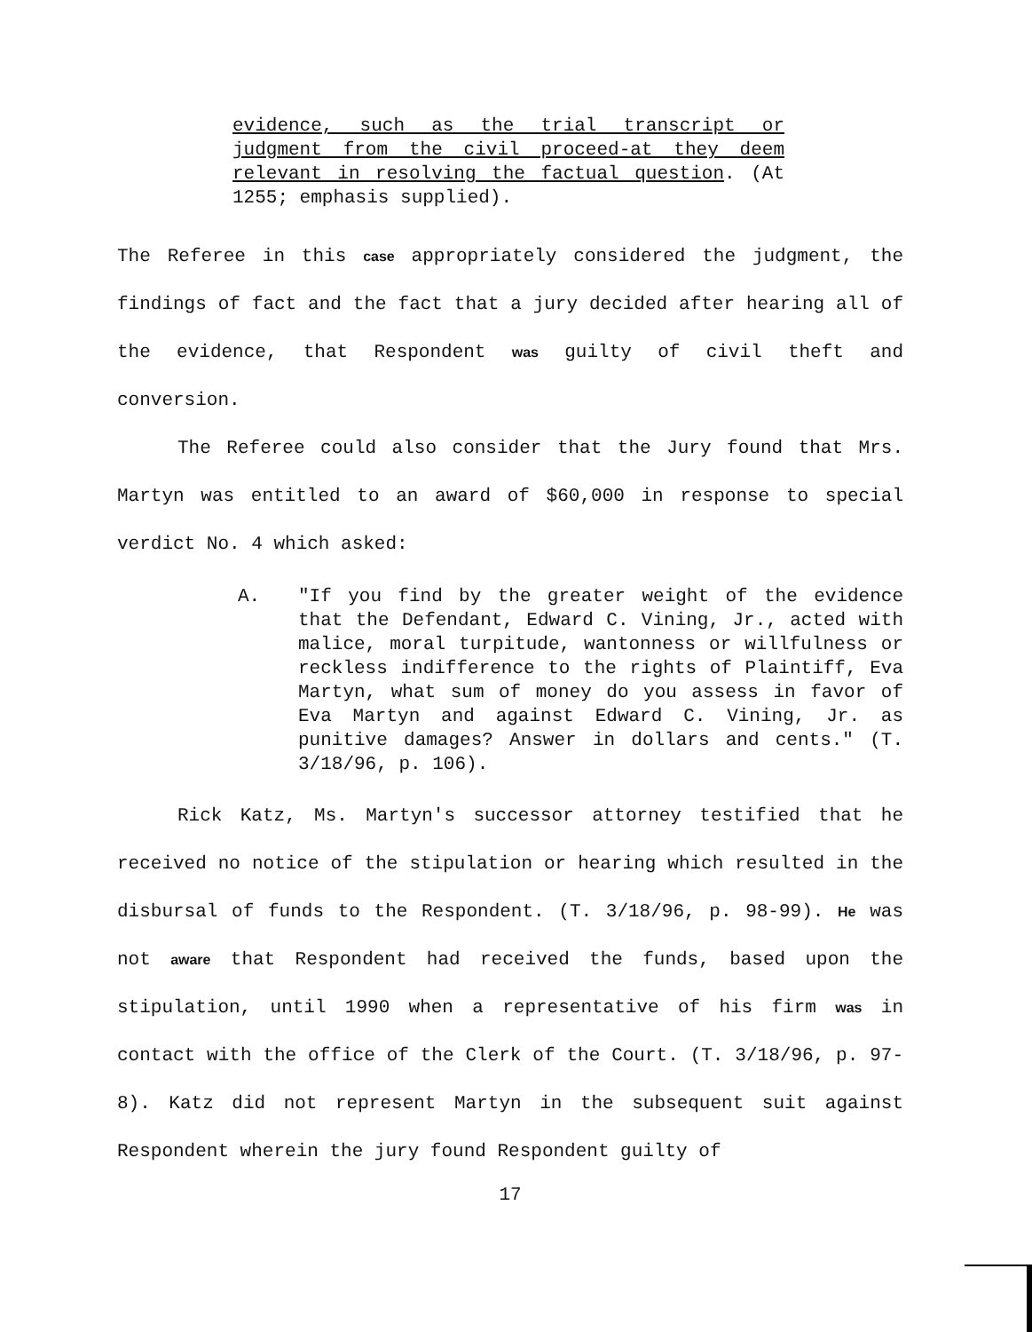evidence, such as the trial transcript or judgment from the civil proceed-at they deem relevant in resolving the factual question. (At 1255; emphasis supplied).
The Referee in this case appropriately considered the judgment, the findings of fact and the fact that a jury decided after hearing all of the evidence, that Respondent was guilty of civil theft and conversion.
The Referee could also consider that the Jury found that Mrs. Martyn was entitled to an award of $60,000 in response to special verdict No. 4 which asked:
A. "If you find by the greater weight of the evidence that the Defendant, Edward C. Vining, Jr., acted with malice, moral turpitude, wantonness or willfulness or reckless indifference to the rights of Plaintiff, Eva Martyn, what sum of money do you assess in favor of Eva Martyn and against Edward C. Vining, Jr. as punitive damages? Answer in dollars and cents." (T. 3/18/96, p. 106).
Rick Katz, Ms. Martyn's successor attorney testified that he received no notice of the stipulation or hearing which resulted in the disbursal of funds to the Respondent. (T. 3/18/96, p. 98-99). He was not aware that Respondent had received the funds, based upon the stipulation, until 1990 when a representative of his firm was in contact with the office of the Clerk of the Court. (T. 3/18/96, p. 97-8). Katz did not represent Martyn in the subsequent suit against Respondent wherein the jury found Respondent guilty of
17